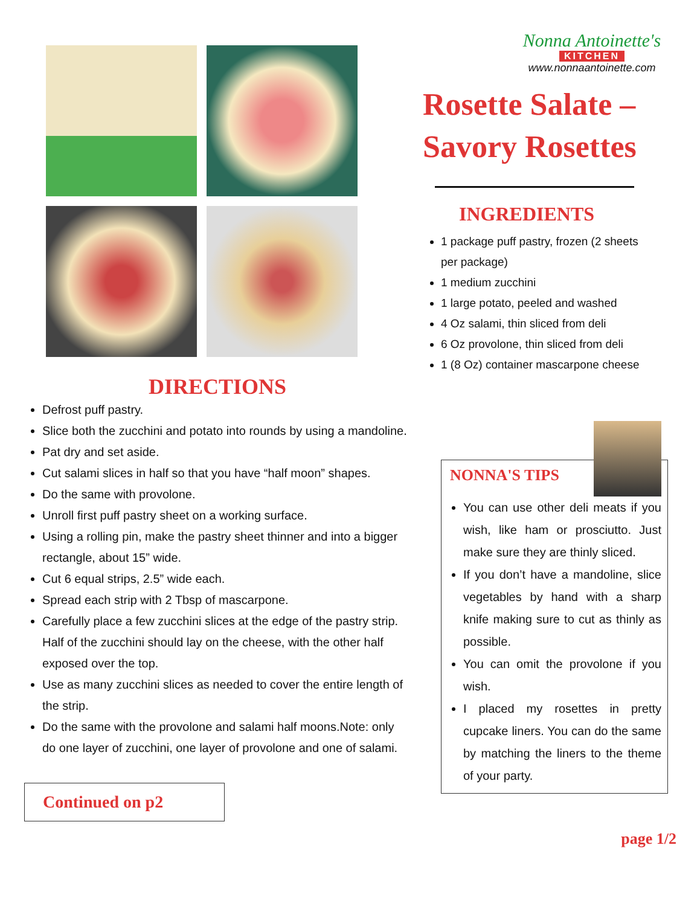DIRECTIONS
Defrost puff pastry.
Slice both the zucchini and potato into rounds by using a mandoline.
Pat dry and set aside.
Cut salami slices in half so that you have “half moon” shapes.
Do the same with provolone.
Unroll first puff pastry sheet on a working surface.
Using a rolling pin, make the pastry sheet thinner and into a bigger rectangle, about 15” wide.
Cut 6 equal strips, 2.5” wide each.
Spread each strip with 2 Tbsp of mascarpone.
Carefully place a few zucchini slices at the edge of the pastry strip. Half of the zucchini should lay on the cheese, with the other half exposed over the top.
Use as many zucchini slices as needed to cover the entire length of the strip.
Do the same with the provolone and salami half moons.Note: only do one layer of zucchini, one layer of provolone and one of salami.
Continued on p2
Nonna Antoinette's
KITCHEN
www.nonnaantoinette.com
Rosette Salate – Savory Rosettes
INGREDIENTS
1 package puff pastry, frozen (2 sheets per package)
1 medium zucchini
1 large potato, peeled and washed
4 Oz salami, thin sliced from deli
6 Oz provolone, thin sliced from deli
1 (8 Oz) container mascarpone cheese
NONNA'S TIPS
You can use other deli meats if you wish, like ham or prosciutto. Just make sure they are thinly sliced.
If you don’t have a mandoline, slice vegetables by hand with a sharp knife making sure to cut as thinly as possible.
You can omit the provolone if you wish.
I placed my rosettes in pretty cupcake liners. You can do the same by matching the liners to the theme of your party.
page 1/2